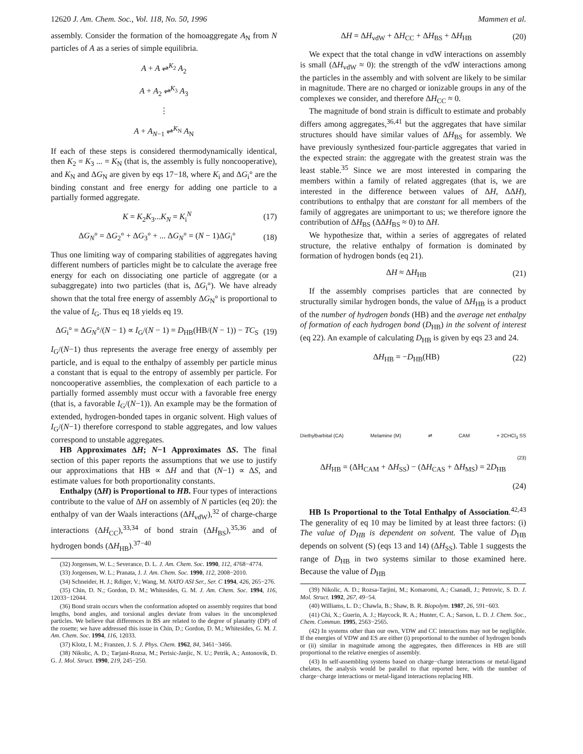12620 J. Am. Chem. Soc., Vol. 118, No. 50, 1996 Mammen et al.
assembly. Consider the formation of the homoaggregate A<sub>N</sub> from N particles of A as a series of simple equilibria.
A + A ⇌<sup>K<sub>2</sub></sup> A<sub>2</sub>
A + A<sub>2</sub> ⇌<sup>K<sub>3</sub></sup> A<sub>3</sub>
⋮
A + A<sub>N−1</sub> ⇌<sup>K<sub>N</sub></sup> A<sub>N</sub>
If each of these steps is considered thermodynamically identical, then K<sub>2</sub> = K<sub>3</sub> ... = K<sub>N</sub> (that is, the assembly is fully noncooperative), and K<sub>N</sub> and ΔG<sub>N</sub> are given by eqs 17−18, where K<sub>i</sub> and ΔG<sub>i</sub>° are the binding constant and free energy for adding one particle to a partially formed aggregate.
K = K<sub>2</sub>K<sub>3</sub>...K<sub>N</sub> = K<sub>i</sub><sup>N</sup> (17)
ΔG<sub>N</sub>° = ΔG<sub>2</sub>° + ΔG<sub>3</sub>° + ... ΔG<sub>N</sub>° = (N − 1)ΔG<sub>i</sub>° (18)
Thus one limiting way of comparing stabilities of aggregates having different numbers of particles might be to calculate the average free energy for each on dissociating one particle of aggregate (or a subaggregate) into two particles (that is, ΔG<sub>i</sub>°). We have already shown that the total free energy of assembly ΔG<sub>N</sub>° is proportional to the value of I<sub>G</sub>. Thus eq 18 yields eq 19.
ΔG<sub>i</sub>° = ΔG<sub>N</sub>°/(N − 1) ∝ I<sub>G</sub>/(N − 1) = D<sub>HB</sub>(HB/(N − 1)) − TC<sub>S</sub> (19)
I<sub>G</sub>/(N−1) thus represents the average free energy of assembly per particle, and is equal to the enthalpy of assembly per particle minus a constant that is equal to the entropy of assembly per particle. For noncooperative assemblies, the complexation of each particle to a partially formed assembly must occur with a favorable free energy (that is, a favorable I<sub>G</sub>/(N−1)). An example may be the formation of extended, hydrogen-bonded tapes in organic solvent. High values of I<sub>G</sub>/(N−1) therefore correspond to stable aggregates, and low values correspond to unstable aggregates.
HB Approximates ΔH; N−1 Approximates ΔS. The final section of this paper reports the assumptions that we use to justify our approximations that HB ∝ ΔH and that (N−1) ∝ ΔS, and estimate values for both proportionality constants.
Enthalpy (ΔH) is Proportional to HB. Four types of interactions contribute to the value of ΔH on assembly of N particles (eq 20): the enthalpy of van der Waals interactions (ΔH<sub>vdW</sub>),<sup>32</sup> of charge-charge interactions (ΔH<sub>CC</sub>),<sup>33,34</sup> of bond strain (ΔH<sub>BS</sub>),<sup>35,36</sup> and of hydrogen bonds (ΔH<sub>HB</sub>).<sup>37−40</sup>
(32) Jorgensen, W. L.; Severance, D. L. J. Am. Chem. Soc. 1990, 112, 4768−4774.
(33) Jorgensen, W. L.; Pranata, J. J. Am. Chem. Soc. 1990, 112, 2008−2010.
(34) Schneider, H. J.; Rdiger, V.; Wang, M. NATO ASI Ser., Ser. C 1994, 426, 265−276.
(35) Chin, D. N.; Gordon, D. M.; Whitesides, G. M. J. Am. Chem. Soc. 1994, 116, 12033−12044.
(36) Bond strain occurs when the conformation adopted on assembly requires that bond lengths, bond angles, and torsional angles deviate from values in the uncomplexed particles. We believe that differences in BS are related to the degree of planarity (DP) of the rosette; we have addressed this issue in Chin, D.; Gordon, D. M.; Whitesides, G. M. J. Am. Chem. Soc. 1994, 116, 12033.
(37) Klotz, I. M.; Franzen, J. S. J. Phys. Chem. 1962, 84, 3461−3466.
(38) Nikolic, A. D.; Tarjani-Rozsa, M.; Perisic-Janjic, N. U.; Petrik, A.; Antonovik, D. G. J. Mol. Struct. 1990, 219, 245−250.
ΔH = ΔH<sub>vdW</sub> + ΔH<sub>CC</sub> + ΔH<sub>BS</sub> + ΔH<sub>HB</sub> (20)
We expect that the total change in vdW interactions on assembly is small (ΔH<sub>vdW</sub> ≈ 0): the strength of the vdW interactions among the particles in the assembly and with solvent are likely to be similar in magnitude. There are no charged or ionizable groups in any of the complexes we consider, and therefore ΔH<sub>CC</sub> ≈ 0.
The magnitude of bond strain is difficult to estimate and probably differs among aggregates,<sup>36,41</sup> but the aggregates that have similar structures should have similar values of ΔH<sub>BS</sub> for assembly. We have previously synthesized four-particle aggregates that varied in the expected strain: the aggregate with the greatest strain was the least stable.<sup>35</sup> Since we are most interested in comparing the members within a family of related aggregates (that is, we are interested in the difference between values of ΔH, ΔΔH), contributions to enthalpy that are constant for all members of the family of aggregates are unimportant to us; we therefore ignore the contribution of ΔH<sub>BS</sub> (ΔΔH<sub>BS</sub> ≈ 0) to ΔH.
We hypothesize that, within a series of aggregates of related structure, the relative enthalpy of formation is dominated by formation of hydrogen bonds (eq 21).
ΔH ≈ ΔH<sub>HB</sub> (21)
If the assembly comprises particles that are connected by structurally similar hydrogen bonds, the value of ΔH<sub>HB</sub> is a product of the number of hydrogen bonds (HB) and the average net enthalpy of formation of each hydrogen bond (D<sub>HB</sub>) in the solvent of interest (eq 22). An example of calculating D<sub>HB</sub> is given by eqs 23 and 24.
ΔH<sub>HB</sub> = −D<sub>HB</sub>(HB) (22)
Diethylbarbital (CA) Melamine (M) ⇌ CAM + 2CHCl<sub>3</sub> SS
(23)
ΔH<sub>HB</sub> = (ΔH<sub>CAM</sub> + ΔH<sub>SS</sub>) − (ΔH<sub>CAS</sub> + ΔH<sub>MS</sub>) = 2D<sub>HB</sub>
(24)
HB Is Proportional to the Total Enthalpy of Association.<sup>42,43</sup> The generality of eq 10 may be limited by at least three factors: (i) The value of D<sub>HB</sub> is dependent on solvent. The value of D<sub>HB</sub> depends on solvent (S) (eqs 13 and 14) (ΔH<sub>SS</sub>). Table 1 suggests the range of D<sub>HB</sub> in two systems similar to those examined here. Because the value of D<sub>HB</sub>
(39) Nikolic, A. D.; Rozsa-Tarjini, M.; Komaromi, A.; Csanadi, J.; Petrovic, S. D. J. Mol. Struct. 1992, 267, 49−54.
(40) Williams, L. D.; Chawla, B.; Shaw, B. R. Biopolym. 1987, 26, 591−603.
(41) Chi, X.; Guerin, A. J.; Haycock, R. A.; Hunter, C. A.; Sarson, L. D. J. Chem. Soc., Chem. Commun. 1995, 2563−2565.
(42) In systems other than our own, VDW and CC interactions may not be negligible. If the energies of VDW and ES are either (i) proportional to the number of hydrogen bonds or (ii) similar in magnitude among the aggregates, then differences in HB are still proportional to the relative energies of assembly.
(43) In self-assembling systems based on charge−charge interactions or metal-ligand chelates, the analysis would be parallel to that reported here, with the number of charge−charge interactions or metal-ligand interactions replacing HB.